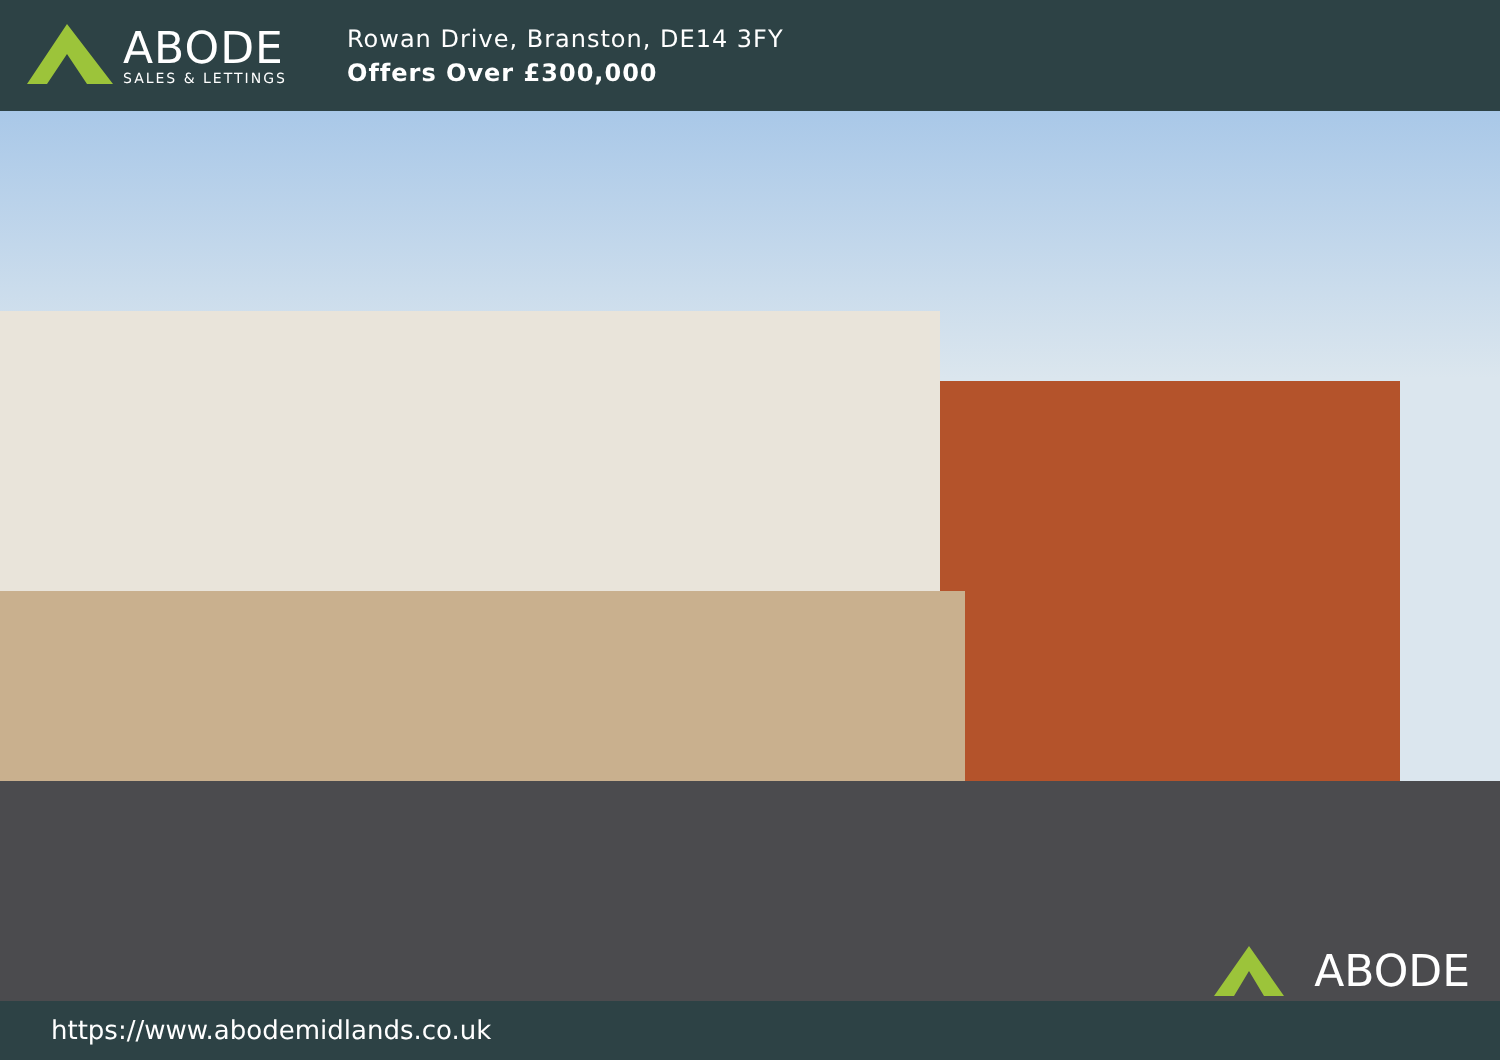ABODE
SALES & LETTINGS
Rowan Drive, Branston, DE14 3FY
Offers Over £300,000
ABODE
https://www.abodemidlands.co.uk